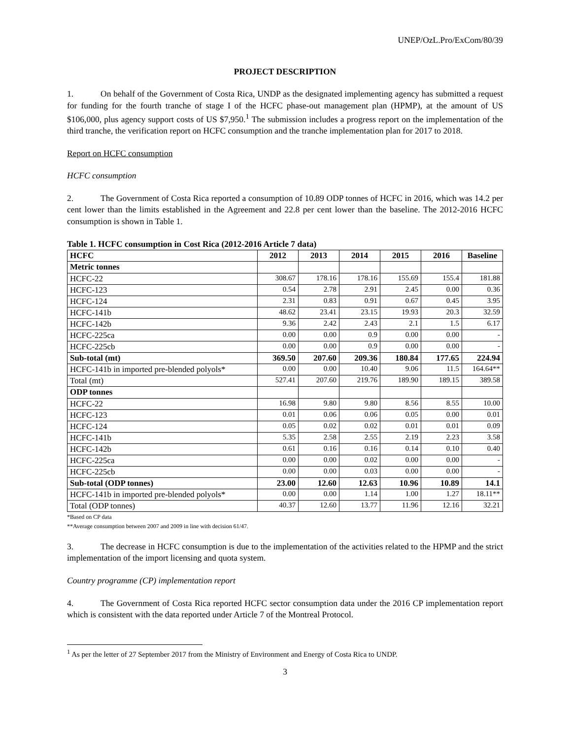UNEP/OzL.Pro/ExCom/80/39
PROJECT DESCRIPTION
1. On behalf of the Government of Costa Rica, UNDP as the designated implementing agency has submitted a request for funding for the fourth tranche of stage I of the HCFC phase-out management plan (HPMP), at the amount of US $106,000, plus agency support costs of US $7,950.<sup>1</sup> The submission includes a progress report on the implementation of the third tranche, the verification report on HCFC consumption and the tranche implementation plan for 2017 to 2018.
Report on HCFC consumption
HCFC consumption
2. The Government of Costa Rica reported a consumption of 10.89 ODP tonnes of HCFC in 2016, which was 14.2 per cent lower than the limits established in the Agreement and 22.8 per cent lower than the baseline. The 2012-2016 HCFC consumption is shown in Table 1.
Table 1. HCFC consumption in Cost Rica (2012-2016 Article 7 data)
| HCFC | 2012 | 2013 | 2014 | 2015 | 2016 | Baseline |
| --- | --- | --- | --- | --- | --- | --- |
| Metric tonnes | | | | | | |
| HCFC-22 | 308.67 | 178.16 | 178.16 | 155.69 | 155.4 | 181.88 |
| HCFC-123 | 0.54 | 2.78 | 2.91 | 2.45 | 0.00 | 0.36 |
| HCFC-124 | 2.31 | 0.83 | 0.91 | 0.67 | 0.45 | 3.95 |
| HCFC-141b | 48.62 | 23.41 | 23.15 | 19.93 | 20.3 | 32.59 |
| HCFC-142b | 9.36 | 2.42 | 2.43 | 2.1 | 1.5 | 6.17 |
| HCFC-225ca | 0.00 | 0.00 | 0.9 | 0.00 | 0.00 | - |
| HCFC-225cb | 0.00 | 0.00 | 0.9 | 0.00 | 0.00 | - |
| Sub-total (mt) | 369.50 | 207.60 | 209.36 | 180.84 | 177.65 | 224.94 |
| HCFC-141b in imported pre-blended polyols* | 0.00 | 0.00 | 10.40 | 9.06 | 11.5 | 164.64** |
| Total (mt) | 527.41 | 207.60 | 219.76 | 189.90 | 189.15 | 389.58 |
| ODP tonnes | | | | | | |
| HCFC-22 | 16.98 | 9.80 | 9.80 | 8.56 | 8.55 | 10.00 |
| HCFC-123 | 0.01 | 0.06 | 0.06 | 0.05 | 0.00 | 0.01 |
| HCFC-124 | 0.05 | 0.02 | 0.02 | 0.01 | 0.01 | 0.09 |
| HCFC-141b | 5.35 | 2.58 | 2.55 | 2.19 | 2.23 | 3.58 |
| HCFC-142b | 0.61 | 0.16 | 0.16 | 0.14 | 0.10 | 0.40 |
| HCFC-225ca | 0.00 | 0.00 | 0.02 | 0.00 | 0.00 | - |
| HCFC-225cb | 0.00 | 0.00 | 0.03 | 0.00 | 0.00 | - |
| Sub-total (ODP tonnes) | 23.00 | 12.60 | 12.63 | 10.96 | 10.89 | 14.1 |
| HCFC-141b in imported pre-blended polyols* | 0.00 | 0.00 | 1.14 | 1.00 | 1.27 | 18.11** |
| Total (ODP tonnes) | 40.37 | 12.60 | 13.77 | 11.96 | 12.16 | 32.21 |
*Based on CP data
**Average consumption between 2007 and 2009 in line with decision 61/47.
3. The decrease in HCFC consumption is due to the implementation of the activities related to the HPMP and the strict implementation of the import licensing and quota system.
Country programme (CP) implementation report
4. The Government of Costa Rica reported HCFC sector consumption data under the 2016 CP implementation report which is consistent with the data reported under Article 7 of the Montreal Protocol.
<sup>1</sup> As per the letter of 27 September 2017 from the Ministry of Environment and Energy of Costa Rica to UNDP.
3